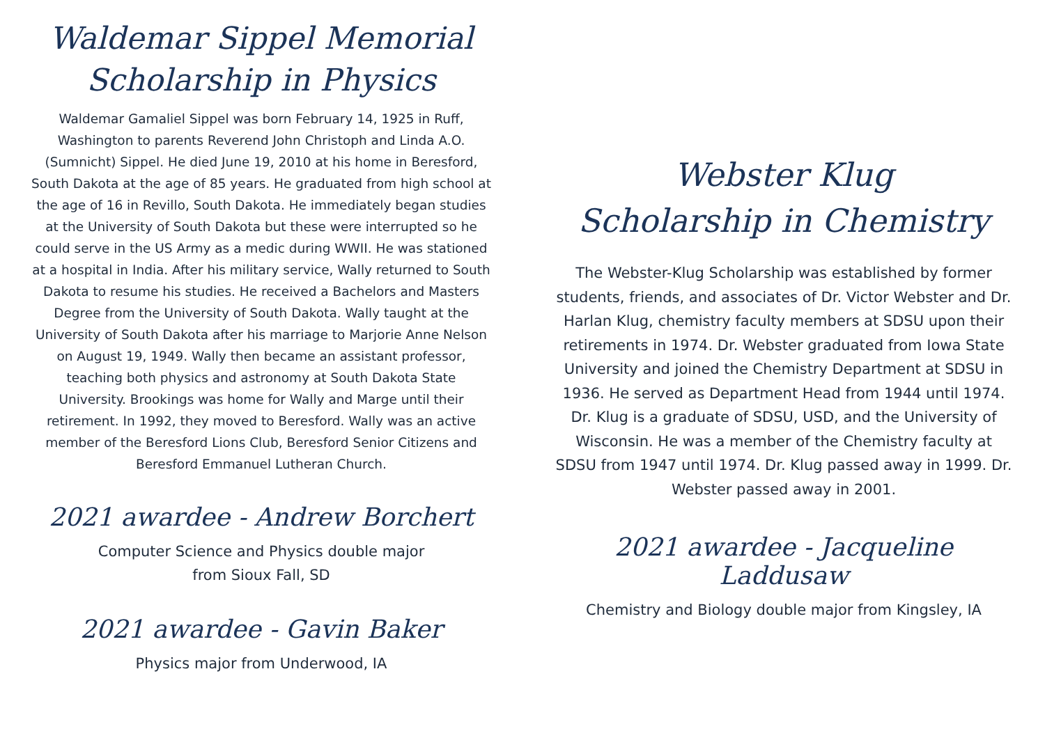Waldemar Sippel Memorial
Scholarship in Physics
Waldemar Gamaliel Sippel was born February 14, 1925 in Ruff, Washington to parents Reverend John Christoph and Linda A.O. (Sumnicht) Sippel. He died June 19, 2010 at his home in Beresford, South Dakota at the age of 85 years. He graduated from high school at the age of 16 in Revillo, South Dakota. He immediately began studies at the University of South Dakota but these were interrupted so he could serve in the US Army as a medic during WWII. He was stationed at a hospital in India. After his military service, Wally returned to South Dakota to resume his studies. He received a Bachelors and Masters Degree from the University of South Dakota. Wally taught at the University of South Dakota after his marriage to Marjorie Anne Nelson on August 19, 1949. Wally then became an assistant professor, teaching both physics and astronomy at South Dakota State University. Brookings was home for Wally and Marge until their retirement. In 1992, they moved to Beresford. Wally was an active member of the Beresford Lions Club, Beresford Senior Citizens and Beresford Emmanuel Lutheran Church.
2021 awardee - Andrew Borchert
Computer Science and Physics double major
from Sioux Fall, SD
2021 awardee - Gavin Baker
Physics major from Underwood, IA
Webster Klug
Scholarship in Chemistry
The Webster-Klug Scholarship was established by former students, friends, and associates of Dr. Victor Webster and Dr. Harlan Klug, chemistry faculty members at SDSU upon their retirements in 1974. Dr. Webster graduated from Iowa State University and joined the Chemistry Department at SDSU in 1936. He served as Department Head from 1944 until 1974. Dr. Klug is a graduate of SDSU, USD, and the University of Wisconsin. He was a member of the Chemistry faculty at SDSU from 1947 until 1974. Dr. Klug passed away in 1999. Dr. Webster passed away in 2001.
2021 awardee - Jacqueline Laddusaw
Chemistry and Biology double major from Kingsley, IA